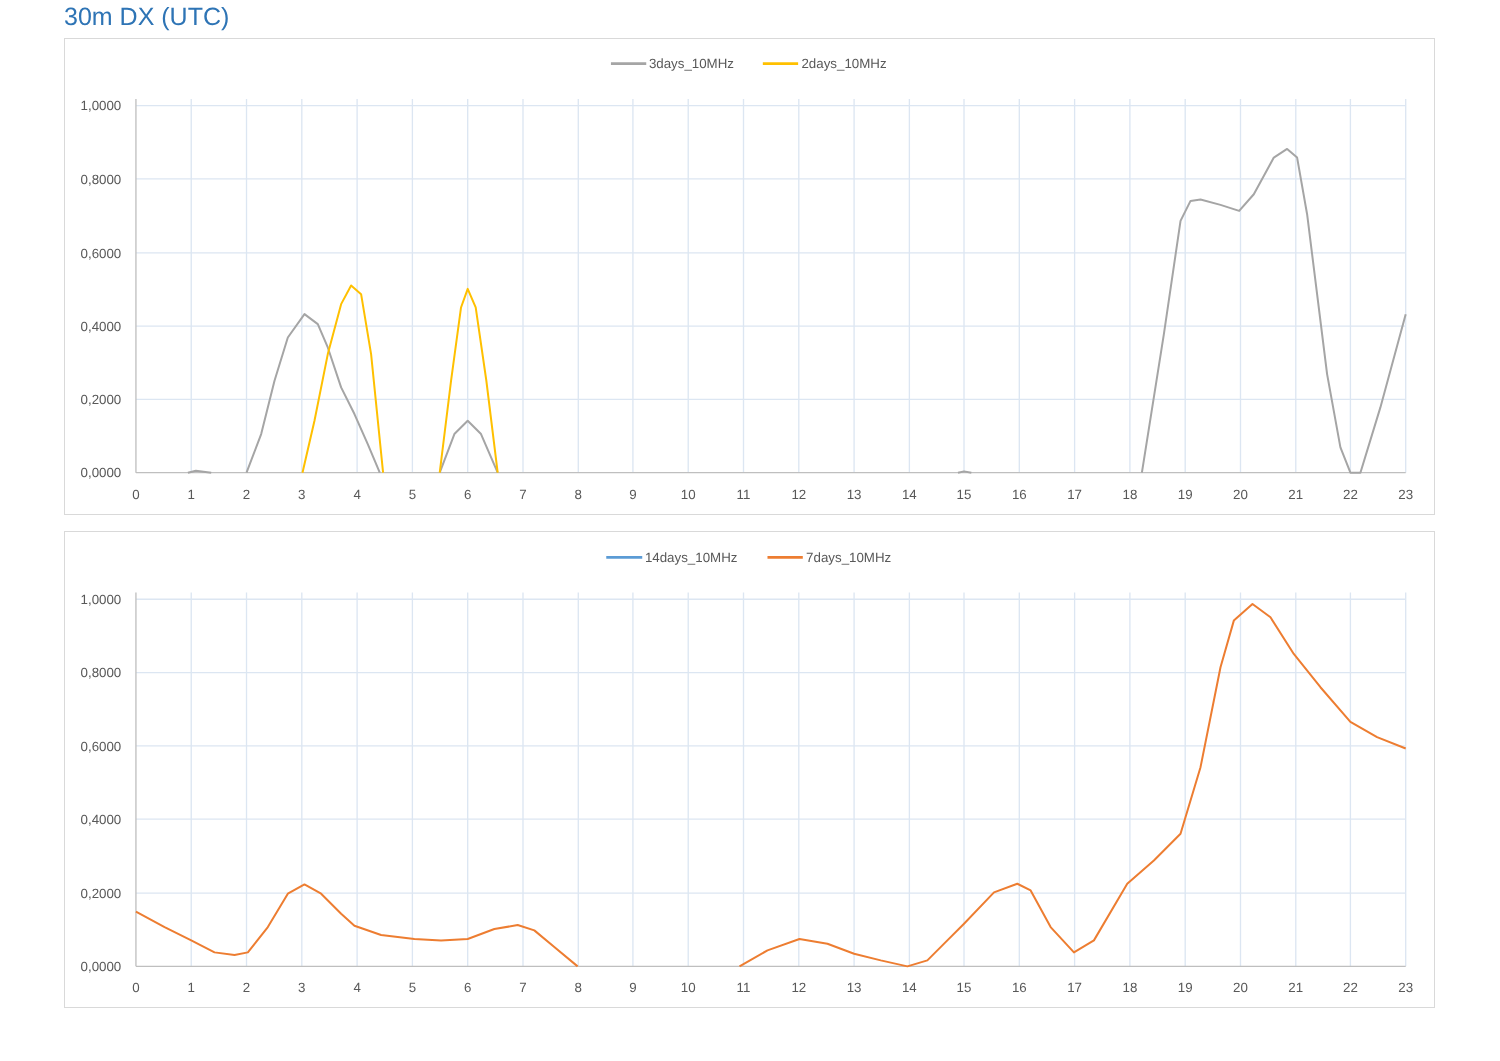30m DX (UTC)
3days_10MHz
2days_10MHz
1,0000
0,8000
0,6000
0,4000
0,2000
0,0000
0
1
2
3
4
5
6
7
8
9
10
11
12
13
14
15
16
17
18
19
20
21
22
23
14days_10MHz
7days_10MHz
1,0000
0,8000
0,6000
0,4000
0,2000
0,0000
0
1
2
3
4
5
6
7
8
9
10
11
12
13
14
15
16
17
18
19
20
21
22
23